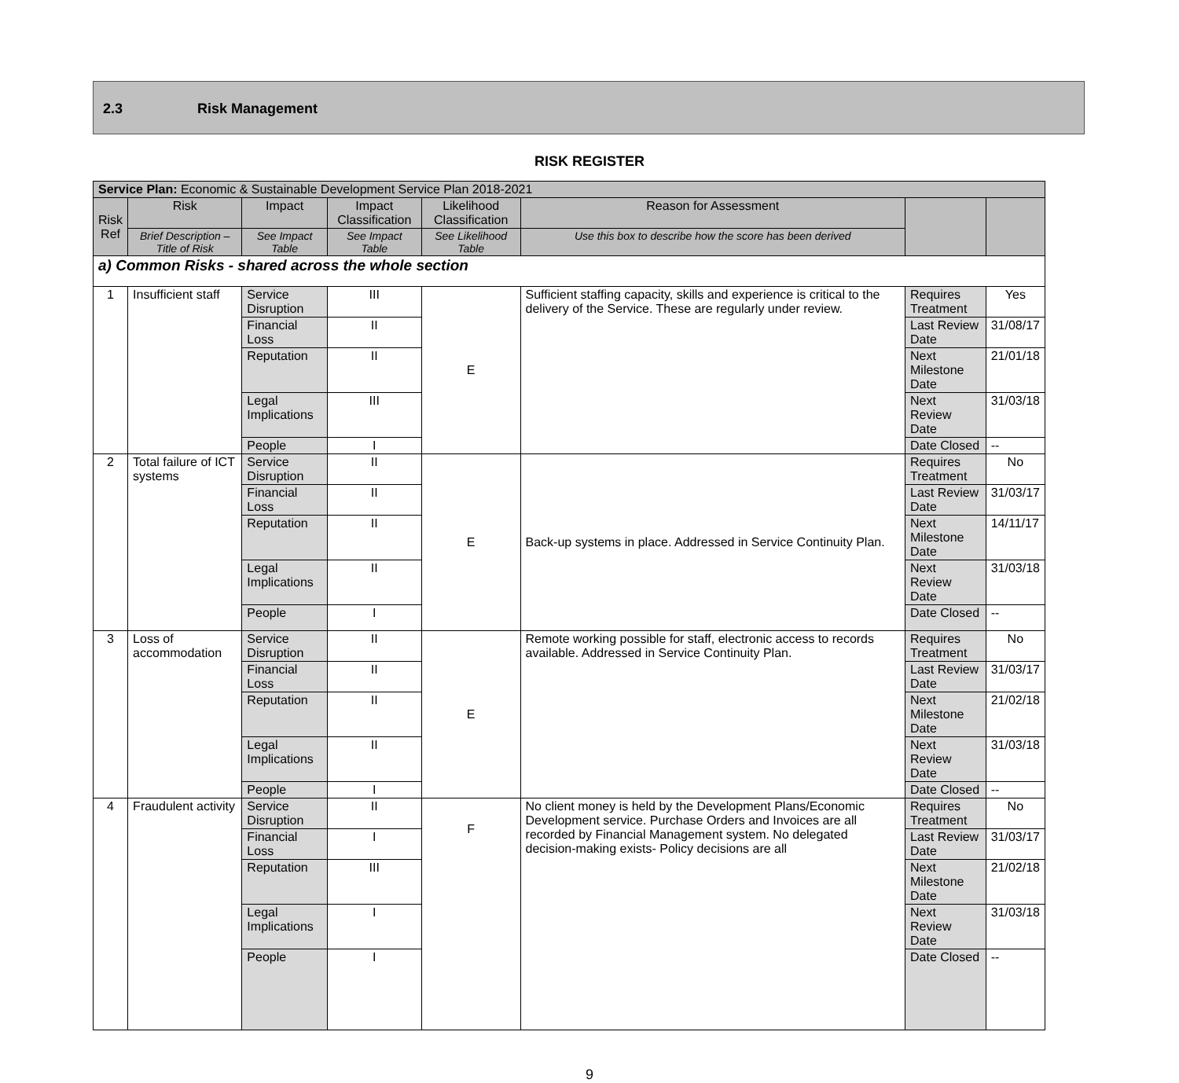2.3 Risk Management
RISK REGISTER
| Service Plan: Economic & Sustainable Development Service Plan 2018-2021 | | | | | | | |
| Risk Ref | Risk | Impact | Impact Classification | Likelihood Classification | Reason for Assessment | | |
| | Brief Description – Title of Risk | See Impact Table | See Impact Table | See Likelihood Table | Use this box to describe how the score has been derived | | |
| a) Common Risks - shared across the whole section | | | | | | | |
| 1 | Insufficient staff | Service Disruption | III | E | Sufficient staffing capacity, skills and experience is critical to the delivery of the Service. These are regularly under review. | Requires Treatment | Yes |
| | | Financial Loss | II | | | Last Review Date | 31/08/17 |
| | | Reputation | II | | | Next Milestone Date | 21/01/18 |
| | | Legal Implications | III | | | Next Review Date | 31/03/18 |
| | | People | I | | | Date Closed | -- |
| 2 | Total failure of ICT systems | Service Disruption | II | E | Back-up systems in place. Addressed in Service Continuity Plan. | Requires Treatment | No |
| | | Financial Loss | II | | | Last Review Date | 31/03/17 |
| | | Reputation | II | | | Next Milestone Date | 14/11/17 |
| | | Legal Implications | II | | | Next Review Date | 31/03/18 |
| | | People | I | | | Date Closed | -- |
| 3 | Loss of accommodation | Service Disruption | II | E | Remote working possible for staff, electronic access to records available. Addressed in Service Continuity Plan. | Requires Treatment | No |
| | | Financial Loss | II | | | Last Review Date | 31/03/17 |
| | | Reputation | II | | | Next Milestone Date | 21/02/18 |
| | | Legal Implications | II | | | Next Review Date | 31/03/18 |
| | | People | I | | | Date Closed | -- |
| 4 | Fraudulent activity | Service Disruption | II | F | No client money is held by the Development Plans/Economic Development service. Purchase Orders and Invoices are all recorded by Financial Management system. No delegated decision-making exists- Policy decisions are all | Requires Treatment | No |
| | | Financial Loss | I | | | Last Review Date | 31/03/17 |
| | | Reputation | III | | | Next Milestone Date | 21/02/18 |
| | | Legal Implications | I | | | Next Review Date | 31/03/18 |
| | | People | I | | | Date Closed | -- |
9